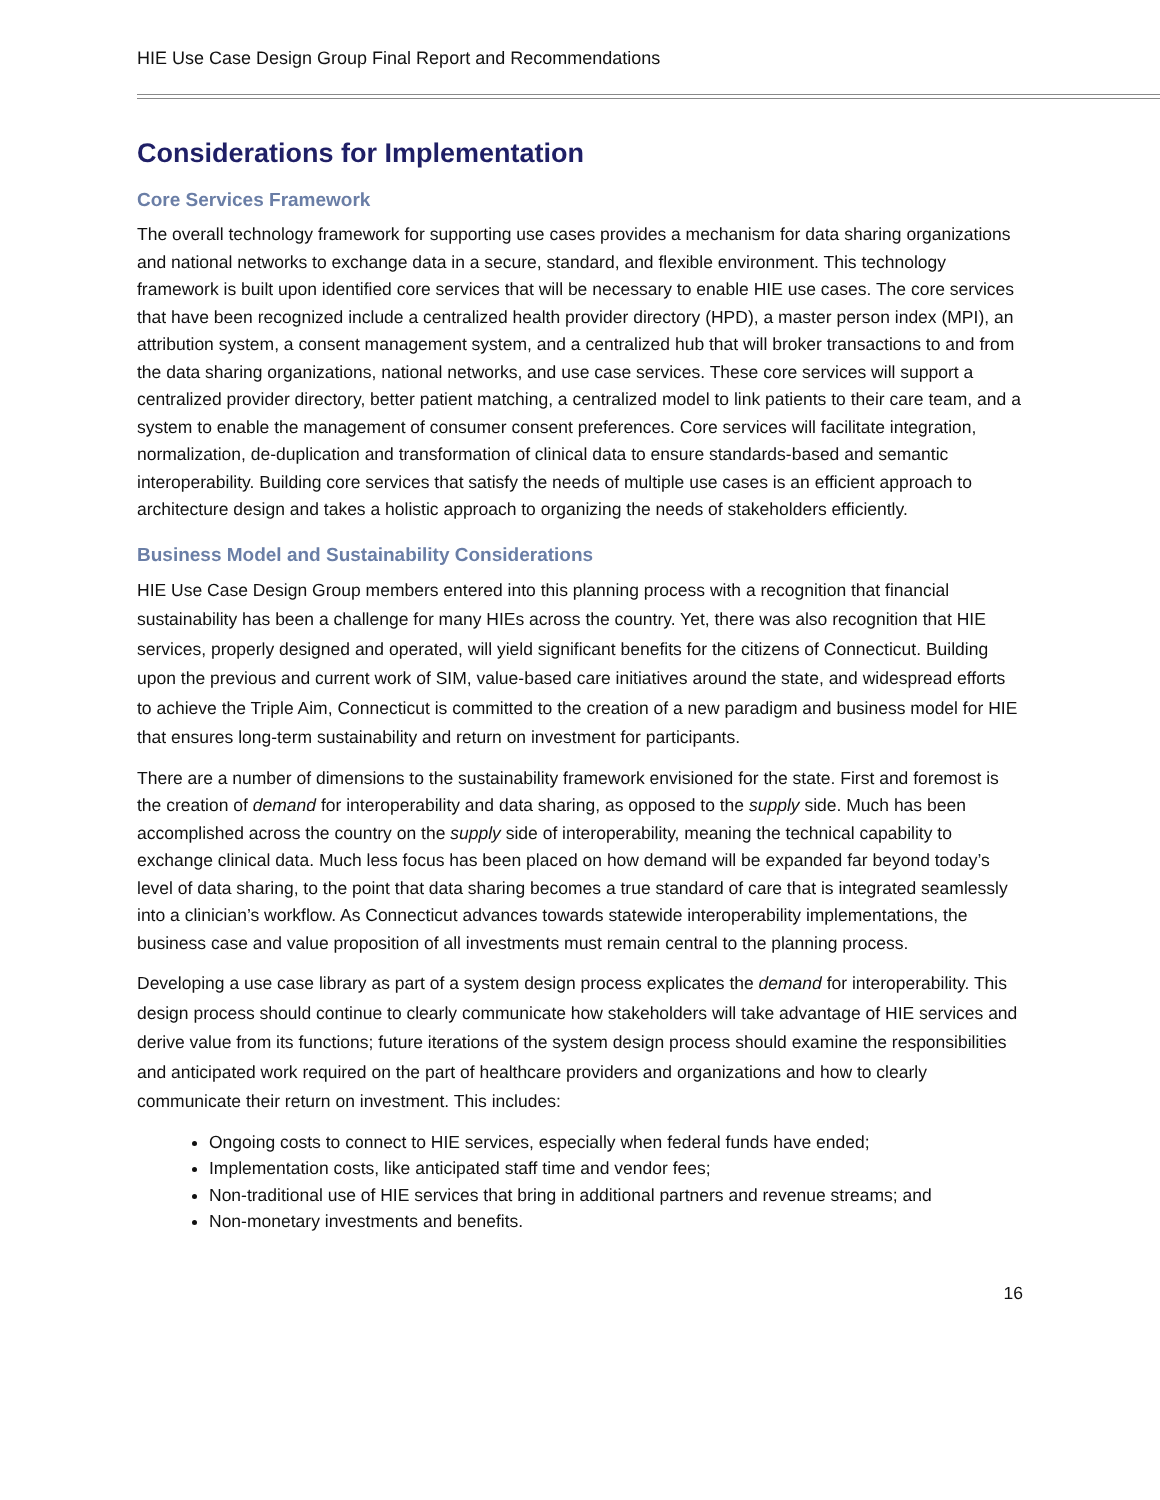HIE Use Case Design Group Final Report and Recommendations
Considerations for Implementation
Core Services Framework
The overall technology framework for supporting use cases provides a mechanism for data sharing organizations and national networks to exchange data in a secure, standard, and flexible environment. This technology framework is built upon identified core services that will be necessary to enable HIE use cases. The core services that have been recognized include a centralized health provider directory (HPD), a master person index (MPI), an attribution system, a consent management system, and a centralized hub that will broker transactions to and from the data sharing organizations, national networks, and use case services. These core services will support a centralized provider directory, better patient matching, a centralized model to link patients to their care team, and a system to enable the management of consumer consent preferences. Core services will facilitate integration, normalization, de-duplication and transformation of clinical data to ensure standards-based and semantic interoperability. Building core services that satisfy the needs of multiple use cases is an efficient approach to architecture design and takes a holistic approach to organizing the needs of stakeholders efficiently.
Business Model and Sustainability Considerations
HIE Use Case Design Group members entered into this planning process with a recognition that financial sustainability has been a challenge for many HIEs across the country. Yet, there was also recognition that HIE services, properly designed and operated, will yield significant benefits for the citizens of Connecticut. Building upon the previous and current work of SIM, value-based care initiatives around the state, and widespread efforts to achieve the Triple Aim, Connecticut is committed to the creation of a new paradigm and business model for HIE that ensures long-term sustainability and return on investment for participants.
There are a number of dimensions to the sustainability framework envisioned for the state. First and foremost is the creation of demand for interoperability and data sharing, as opposed to the supply side. Much has been accomplished across the country on the supply side of interoperability, meaning the technical capability to exchange clinical data. Much less focus has been placed on how demand will be expanded far beyond today’s level of data sharing, to the point that data sharing becomes a true standard of care that is integrated seamlessly into a clinician’s workflow. As Connecticut advances towards statewide interoperability implementations, the business case and value proposition of all investments must remain central to the planning process.
Developing a use case library as part of a system design process explicates the demand for interoperability. This design process should continue to clearly communicate how stakeholders will take advantage of HIE services and derive value from its functions; future iterations of the system design process should examine the responsibilities and anticipated work required on the part of healthcare providers and organizations and how to clearly communicate their return on investment. This includes:
Ongoing costs to connect to HIE services, especially when federal funds have ended;
Implementation costs, like anticipated staff time and vendor fees;
Non-traditional use of HIE services that bring in additional partners and revenue streams; and
Non-monetary investments and benefits.
16